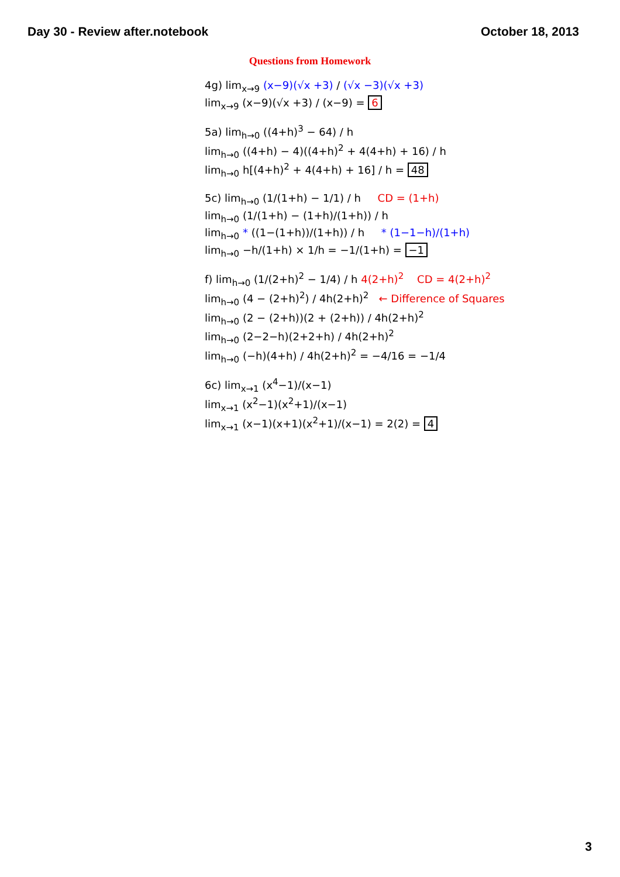Day 30 - Review after.notebook October 18, 2013
Questions from Homework
4g) lim<sub>x→9</sub> (x−9)(√x +3) / (√x −3)(√x +3)
lim<sub>x→9</sub> (x−9)(√x +3) / (x−9) = 6
5a) lim<sub>h→0</sub> ((4+h)<sup>3</sup> − 64) / h
lim<sub>h→0</sub> ((4+h) − 4)((4+h)<sup>2</sup> + 4(4+h) + 16) / h
lim<sub>h→0</sub> h[(4+h)<sup>2</sup> + 4(4+h) + 16] / h = 48
5c) lim<sub>h→0</sub> (1/(1+h) − 1/1) / h CD = (1+h)
lim<sub>h→0</sub> (1/(1+h) − (1+h)/(1+h)) / h
lim<sub>h→0</sub> * ((1−(1+h))/(1+h)) / h * (1−1−h)/(1+h)
lim<sub>h→0</sub> −h/(1+h) × 1/h = −1/(1+h) = −1
f) lim<sub>h→0</sub> (1/(2+h)<sup>2</sup> − 1/4) / h 4(2+h)<sup>2</sup> CD = 4(2+h)<sup>2</sup>
lim<sub>h→0</sub> (4 − (2+h)<sup>2</sup>) / 4h(2+h)<sup>2</sup> ← Difference of Squares
lim<sub>h→0</sub> (2 − (2+h))(2 + (2+h)) / 4h(2+h)<sup>2</sup>
lim<sub>h→0</sub> (2−2−h)(2+2+h) / 4h(2+h)<sup>2</sup>
lim<sub>h→0</sub> (−h)(4+h) / 4h(2+h)<sup>2</sup> = −4/16 = −1/4
6c) lim<sub>x→1</sub> (x<sup>4</sup>−1)/(x−1)
lim<sub>x→1</sub> (x<sup>2</sup>−1)(x<sup>2</sup>+1)/(x−1)
lim<sub>x→1</sub> (x−1)(x+1)(x<sup>2</sup>+1)/(x−1) = 2(2) = 4
3